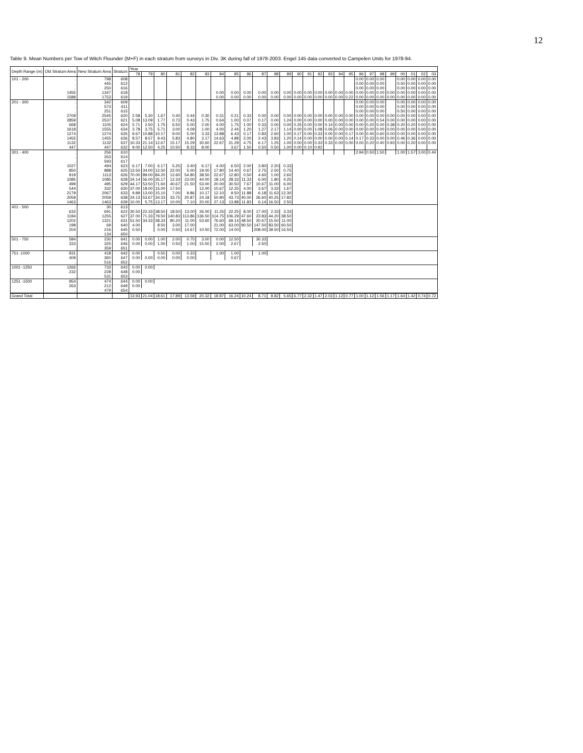12
Table 9. Mean Numbers per Tow of Witch Flounder (M+F) in each stratum from surveys in Div. 3K during fall of 1978-2003. Engel 145 data converted to Campelen Units for 1978-94.
| Depth Range (m) | Old Stratum Area | New Stratum Area | Stratum | Year | | | | | | | | | | | | | | | | | | | | | | | | | |
| --- | --- | --- | --- | --- | --- | --- | --- | --- | --- | --- | --- | --- | --- | --- | --- | --- | --- | --- | --- | --- | --- | --- | --- | --- | --- | --- | --- | --- | --- |
| | | | | 78 | 79 | 80 | 81 | 82 | 83 | 84 | 85 | 86 | 87 | 88 | 89 | 90 | 91 | 92 | 93 | 94 | 95 | 96 | 97 | 98 | 99 | 00 | 01 | 02 | 03 |
| 101 - 200 | . | 798 | 608 | | | | | | | | | | | | | | | | | | | 0.00 | 0.00 | 0.00 | | 0.00 | 0.00 | 0.00 | 0.00 |
| | . | 445 | 612 | | | | | | | | | | | | | | | | | | | 0.00 | 0.00 | 0.00 | | 0.50 | 0.00 | 0.00 | 0.00 |
| | . | 250 | 616 | | | | | | | | | | | | | | | | | | | 0.00 | 0.00 | 0.00 | | 0.00 | 0.00 | 0.00 | 0.00 |
| | 1455 | 1347 | 618 | | | | | | | 0.00 | 0.00 | 0.00 | 0.00 | 0.00 | 0.00 | 0.00 | 0.00 | 0.00 | 0.00 | 0.00 | 0.00 | 0.00 | 0.00 | 0.00 | 0.00 | 0.00 | 0.00 | 0.00 | 0.00 |
| | 1588 | 1753 | 619 | | | | | | | 0.00 | 0.00 | 0.00 | 0.00 | 0.00 | 0.00 | 0.00 | 0.00 | 0.00 | 0.00 | 0.00 | 0.22 | 0.00 | 0.00 | 0.00 | 0.00 | 0.00 | 0.00 | 0.00 | 0.00 |
| 201 - 300 | . | 342 | 609 | | | | | | | | | | | | | | | | | | | 0.00 | 0.00 | 0.00 | | 0.00 | 0.00 | 0.00 | 0.00 |
| | . | 573 | 611 | | | | | | | | | | | | | | | | | | | 0.00 | 0.00 | 0.00 | | 0.00 | 0.00 | 0.00 | 0.00 |
| | . | 251 | 615 | | | | | | | | | | | | | | | | | | | 0.00 | 0.00 | 0.00 | | 0.50 | 0.00 | 0.00 | 0.00 |
| | 2709 | 2545 | 620 | 2.58 | 5.30 | 1.67 | 0.40 | 0.44 | 0.30 | 0.31 | 0.21 | 0.33 | 0.00 | 0.00 | 0.00 | 0.00 | 0.00 | 0.00 | 0.00 | 0.00 | 0.00 | 0.00 | 0.00 | 0.00 | 0.00 | 0.00 | 0.00 | 0.00 | 0.00 |
| | 2859 | 2537 | 621 | 5.08 | 13.09 | 1.77 | 0.73 | 0.43 | 1.75 | 0.64 | 1.00 | 0.07 | 0.17 | 0.00 | 1.24 | 0.00 | 0.00 | 0.00 | 0.00 | 0.00 | 0.00 | 0.00 | 0.00 | 0.54 | 0.00 | 0.00 | 0.00 | 0.00 | 0.00 |
| | 668 | 1105 | 624 | 5.71 | 2.50 | 1.75 | 6.50 | 5.00 | 2.00 | 4.00 | 1.75 | 1.00 | 0.33 | 0.00 | 0.00 | 0.25 | 0.00 | 0.00 | 0.14 | 0.00 | 0.00 | 0.00 | 0.20 | 0.00 | 0.38 | 0.20 | 0.20 | 0.00 | 0.00 |
| | 1618 | 1555 | 634 | 3.78 | 3.75 | 5.71 | 3.00 | 4.09 | 1.00 | 4.00 | 2.44 | 1.20 | 1.27 | 2.17 | 1.14 | 0.00 | 0.00 | 1.08 | 0.06 | 0.00 | 0.00 | 0.00 | 0.00 | 0.00 | 0.00 | 0.00 | 0.00 | 0.00 | 0.00 |
| | 1274 | 1274 | 635 | 9.67 | 10.88 | 10.17 | 9.00 | 5.00 | 3.33 | 13.88 | 6.43 | 0.17 | 0.83 | 2.60 | 1.00 | 0.17 | 0.00 | 0.33 | 0.00 | 0.00 | 0.17 | 0.00 | 0.40 | 0.60 | 0.00 | 0.00 | 0.00 | 0.00 | 0.00 |
| | 1455 | 1455 | 636 | 8.57 | 8.57 | 9.43 | 5.83 | 4.80 | 3.17 | 14.63 | 4.88 | 2.00 | 2.43 | 3.83 | 1.20 | 0.14 | 0.00 | 0.00 | 0.00 | 0.00 | 0.14 | 0.17 | 0.33 | 0.00 | 0.00 | 0.46 | 0.36 | 0.00 | 0.00 |
| | 1132 | 1132 | 637 | 10.33 | 21.14 | 12.67 | 15.17 | 15.29 | 30.60 | 22.67 | 21.29 | 4.75 | 6.17 | 1.25 | 1.00 | 0.00 | 0.00 | 0.33 | 0.33 | 0.00 | 0.00 | 0.00 | 0.20 | 0.40 | 0.93 | 0.00 | 0.20 | 0.00 | 0.00 |
| | 447 | 447 | 632 | 9.00 | 12.50 | 4.25 | 10.50 | 8.33 | 8.00 | | 3.67 | 1.50 | 0.50 | 0.50 | 1.00 | 0.00 | 0.10 | 0.92 | | | | | | | | | | | |
| 301 - 400 | . | 256 | 610 | | | | | | | | | | | | | | | | | | | 2.94 | 0.50 | 1.50 | | 1.00 | 1.57 | 3.00 | 0.44 |
| | . | 263 | 614 | | | | | | | | | | | | | | | | | | | | | | | | | | |
| | . | 593 | 617 | | | | | | | | | | | | | | | | | | | | | | | | | | |
| | 1027 | 494 | 623 | 6.17 | 7.00 | 6.17 | 5.25 | 3.40 | 6.17 | 4.00 | 6.50 | 2.00 | 3.80 | 2.20 | 0.33 | | | | | | | | | | | | | | |
| | 850 | 888 | 625 | 13.50 | 34.00 | 12.50 | 22.00 | 5.00 | 19.00 | 17.80 | 14.40 | 0.67 | 2.75 | 2.50 | 0.75 | | | | | | | | | | | | | | |
| | 919 | 1113 | 626 | 70.00 | 89.00 | 84.20 | 12.60 | 54.80 | 38.50 | 22.67 | 12.80 | 0.50 | 4.60 | 1.00 | 2.60 | | | | | | | | | | | | | | |
| | 1085 | 1085 | 628 | 24.14 | 56.00 | 35.17 | 12.33 | 23.00 | 44.00 | 18.14 | 28.33 | 11.33 | 6.00 | 1.80 | 4.25 | | | | | | | | | | | | | | |
| | 499 | 495 | 629 | 44.17 | 53.50 | 71.60 | 40.67 | 21.50 | 53.00 | 20.00 | 30.50 | 7.67 | 10.67 | 11.00 | 6.00 | | | | | | | | | | | | | | |
| | 544 | 332 | 630 | 37.00 | 18.00 | 15.00 | 17.50 | | 12.00 | 10.67 | 12.25 | 4.00 | 3.67 | 3.33 | 1.67 | | | | | | | | | | | | | | |
| | 2179 | 2067 | 633 | 9.89 | 13.00 | 15.10 | 7.00 | 9.86 | 10.17 | 12.10 | 9.50 | 11.88 | 6.18 | 11.63 | 12.30 | | | | | | | | | | | | | | |
| | 2059 | 2059 | 638 | 24.13 | 53.67 | 34.33 | 33.75 | 20.87 | 24.18 | 50.90 | 43.73 | 40.00 | 26.60 | 40.25 | 17.82 | | | | | | | | | | | | | | |
| | 1463 | 1463 | 639 | 10.00 | 5.75 | 13.17 | 10.00 | 7.10 | 20.00 | 27.13 | 13.88 | 11.83 | 6.14 | 16.50 | 2.50 | | | | | | | | | | | | | | |
| 401 - 500 | . | 30 | 613 | | | | | | | | | | | | | | | | | | | | | | | | | | |
| | 632 | 691 | 622 | 30.50 | 22.33 | 38.50 | 18.50 | 13.00 | 26.00 | 11.25 | 22.25 | 8.00 | 17.00 | 2.33 | 3.33 | | | | | | | | | | | | | | |
| | 1184 | 1255 | 627 | 37.00 | 71.33 | 79.50 | 140.83 | 113.86 | 136.50 | 114.75 | 106.29 | 47.60 | 23.83 | 44.20 | 38.50 | | | | | | | | | | | | | | |
| | 1202 | 1321 | 631 | 51.50 | 34.33 | 38.33 | 80.20 | 11.00 | 53.60 | 76.60 | 69.14 | 48.50 | 20.67 | 15.50 | 11.00 | | | | | | | | | | | | | | |
| | 198 | 69 | 640 | 4.00 | | 8.50 | 3.00 | 17.00 | | 21.00 | 63.00 | 90.50 | 147.50 | 83.50 | 60.50 | | | | | | | | | | | | | | |
| | 204 | 216 | 645 | 0.50 | | 0.00 | 0.50 | 14.67 | 10.50 | 72.00 | 14.00 | | 208.00 | 39.50 | 16.50 | | | | | | | | | | | | | | |
| | . | 134 | 650 | | | | | | | | | | | | | | | | | | | | | | | | | | |
| 501 - 750 | 584 | 230 | 641 | 0.00 | 0.00 | 1.00 | 2.00 | 0.75 | 3.00 | 0.00 | 12.50 | | 30.33 | | | | | | | | | | | | | | | | |
| | 333 | 325 | 646 | 0.00 | 0.00 | 1.00 | 0.50 | 1.00 | 15.50 | 2.00 | 2.67 | | 2.50 | | | | | | | | | | | | | | | | |
| | . | 359 | 651 | | | | | | | | | | | | | | | | | | | | | | | | | | |
| 751 -1000 | 931 | 418 | 642 | 0.00 | | 0.50 | 0.00 | 0.33 | | 1.00 | 1.00 | | 1.00 | | | | | | | | | | | | | | | | |
| | 409 | 360 | 647 | 0.00 | 0.00 | 0.00 | 0.00 | 0.00 | | | 0.67 | | | | | | | | | | | | | | | | | | |
| | . | 516 | 652 | | | | | | | | | | | | | | | | | | | | | | | | | | |
| 1001 -1250 | 1266 | 733 | 643 | 0.00 | 0.00 | | | | | | | | | | | | | | | | | | | | | | | | |
| | 232 | 228 | 648 | 0.00 | | | | | | | | | | | | | | | | | | | | | | | | | |
| | . | 531 | 653 | | | | | | | | | | | | | | | | | | | | | | | | | | |
| 1251 -1500 | 954 | 474 | 644 | 0.00 | 0.00 | | | | | | | | | | | | | | | | | | | | | | | | |
| | 263 | 212 | 649 | 0.00 | | | | | | | | | | | | | | | | | | | | | | | | | |
| | . | 479 | 654 | | | | | | | | | | | | | | | | | | | | | | | | | | |
| Grand Total | | | | 13.93 | 21.04 | 18.61 | 17.89 | 13.58 | 20.32 | 18.87 | 16.24 | 10.24 | 8.71 | 8.82 | 5.65 | 6.77 | 2.32 | 1.47 | 2.03 | 1.12 | 0.77 | 1.00 | 1.12 | 1.56 | 1.17 | 1.64 | 1.42 | 0.74 | 0.72 |